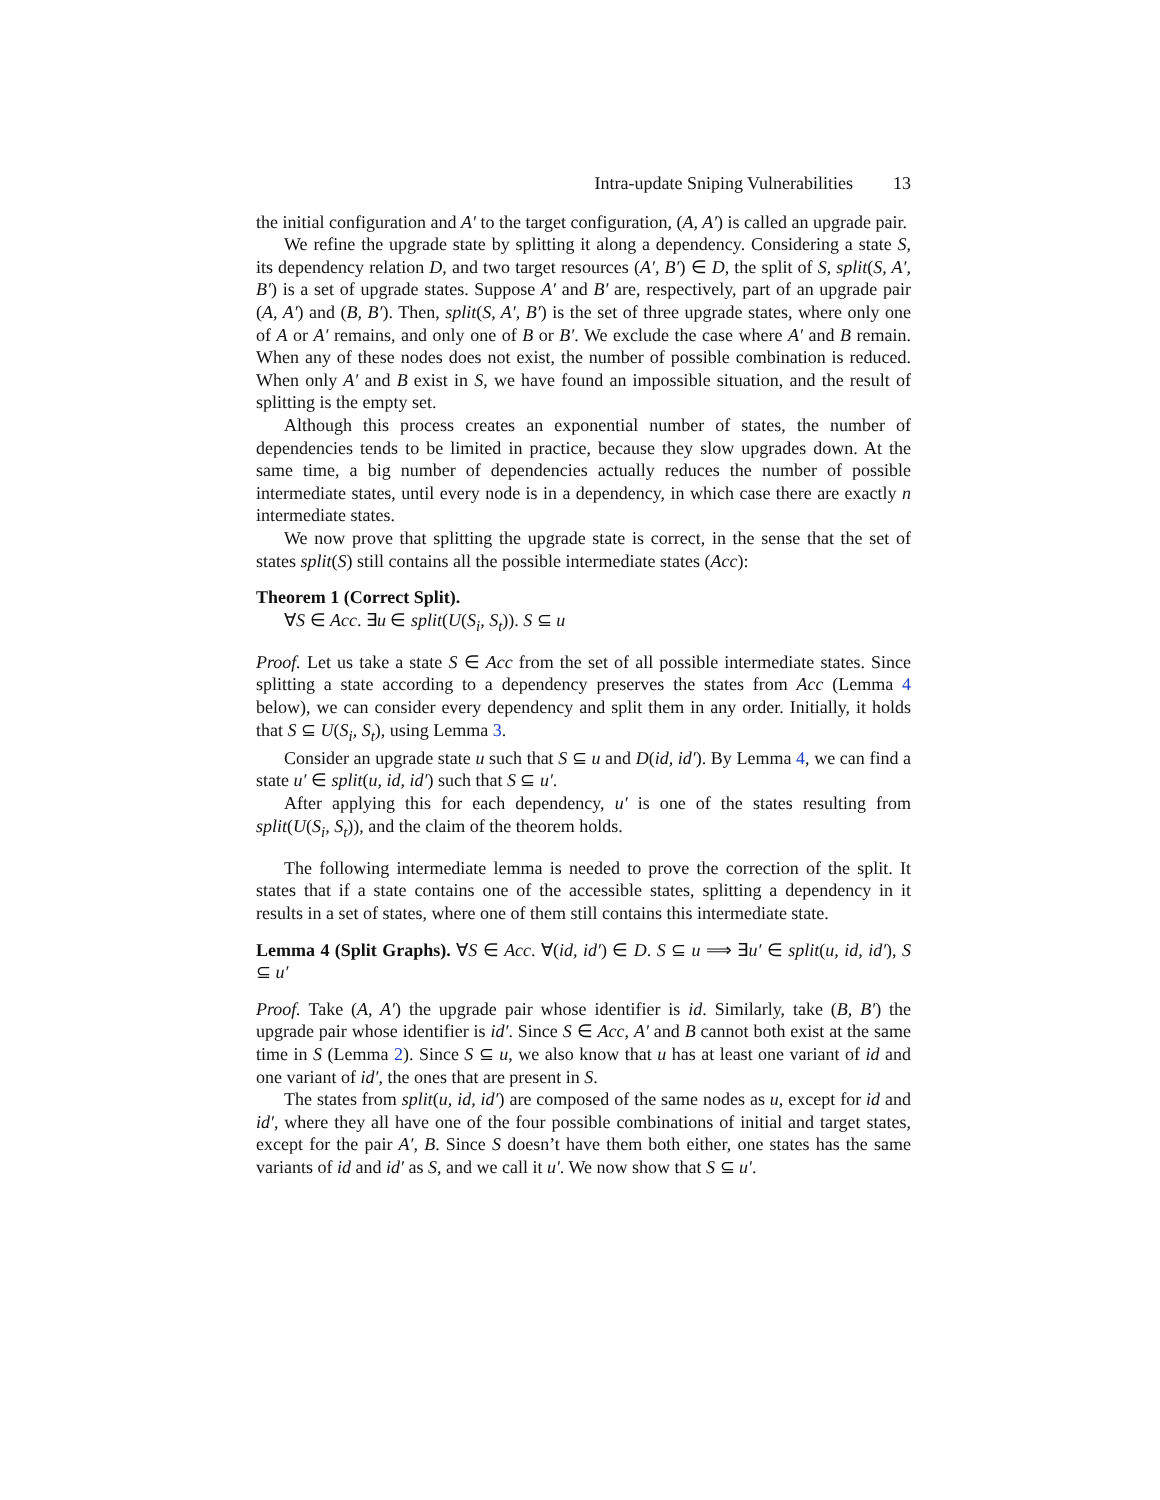Intra-update Sniping Vulnerabilities 13
the initial configuration and A′ to the target configuration, (A, A′) is called an upgrade pair.
We refine the upgrade state by splitting it along a dependency. Considering a state S, its dependency relation D, and two target resources (A′, B′) ∈ D, the split of S, split(S, A′, B′) is a set of upgrade states. Suppose A′ and B′ are, respectively, part of an upgrade pair (A, A′) and (B, B′). Then, split(S, A′, B′) is the set of three upgrade states, where only one of A or A′ remains, and only one of B or B′. We exclude the case where A′ and B remain. When any of these nodes does not exist, the number of possible combination is reduced. When only A′ and B exist in S, we have found an impossible situation, and the result of splitting is the empty set.
Although this process creates an exponential number of states, the number of dependencies tends to be limited in practice, because they slow upgrades down. At the same time, a big number of dependencies actually reduces the number of possible intermediate states, until every node is in a dependency, in which case there are exactly n intermediate states.
We now prove that splitting the upgrade state is correct, in the sense that the set of states split(S) still contains all the possible intermediate states (Acc):
Theorem 1 (Correct Split).
∀S ∈ Acc. ∃u ∈ split(U(S<sub>i</sub>, S<sub>t</sub>)). S ⊆ u
Proof. Let us take a state S ∈ Acc from the set of all possible intermediate states. Since splitting a state according to a dependency preserves the states from Acc (Lemma 4 below), we can consider every dependency and split them in any order. Initially, it holds that S ⊆ U(S<sub>i</sub>, S<sub>t</sub>), using Lemma 3.
Consider an upgrade state u such that S ⊆ u and D(id, id′). By Lemma 4, we can find a state u′ ∈ split(u, id, id′) such that S ⊆ u′.
After applying this for each dependency, u′ is one of the states resulting from split(U(S<sub>i</sub>, S<sub>t</sub>)), and the claim of the theorem holds.
The following intermediate lemma is needed to prove the correction of the split. It states that if a state contains one of the accessible states, splitting a dependency in it results in a set of states, where one of them still contains this intermediate state.
Lemma 4 (Split Graphs). ∀S ∈ Acc. ∀(id, id′) ∈ D. S ⊆ u ⟹ ∃u′ ∈ split(u, id, id′), S ⊆ u′
Proof. Take (A, A′) the upgrade pair whose identifier is id. Similarly, take (B, B′) the upgrade pair whose identifier is id′. Since S ∈ Acc, A′ and B cannot both exist at the same time in S (Lemma 2). Since S ⊆ u, we also know that u has at least one variant of id and one variant of id′, the ones that are present in S.
The states from split(u, id, id′) are composed of the same nodes as u, except for id and id′, where they all have one of the four possible combinations of initial and target states, except for the pair A′, B. Since S doesn’t have them both either, one states has the same variants of id and id′ as S, and we call it u′. We now show that S ⊆ u′.